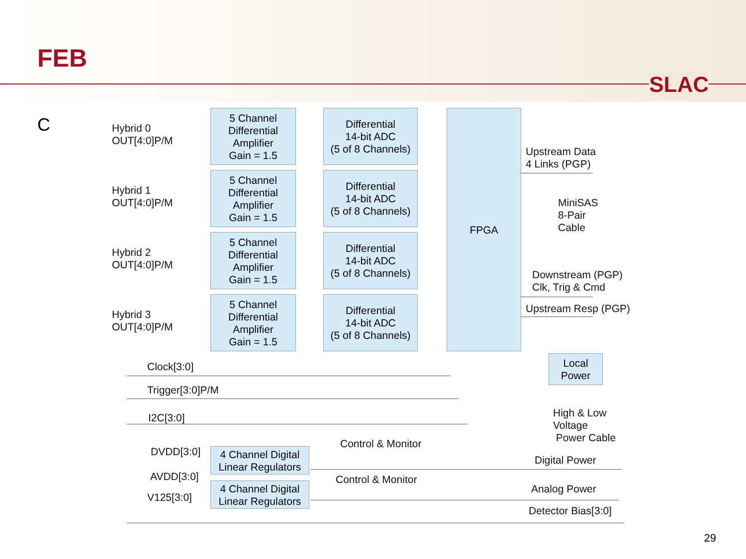FEB
SLAC
C
Hybrid 0
OUT[4:0]P/M
5 Channel
Differential
Amplifier
Gain = 1.5
Differential
14-bit ADC
(5 of 8 Channels)
Hybrid 1
OUT[4:0]P/M
5 Channel
Differential
Amplifier
Gain = 1.5
Differential
14-bit ADC
(5 of 8 Channels)
Hybrid 2
OUT[4:0]P/M
5 Channel
Differential
Amplifier
Gain = 1.5
Differential
14-bit ADC
(5 of 8 Channels)
Hybrid 3
OUT[4:0]P/M
5 Channel
Differential
Amplifier
Gain = 1.5
Differential
14-bit ADC
(5 of 8 Channels)
FPGA
Upstream Data
4 Links (PGP)
MiniSAS
8-Pair
Cable
Downstream (PGP)
Clk, Trig & Cmd
Upstream Resp (PGP)
Clock[3:0]
Trigger[3:0]P/M
I2C[3:0]
Local
Power
High & Low
Voltage
Power Cable
Control & Monitor
DVDD[3:0]
4 Channel Digital
Linear Regulators
Digital Power
AVDD[3:0] Control & Monitor
4 Channel Digital
Linear Regulators
Analog Power
V125[3:0]
Detector Bias[3:0]
29